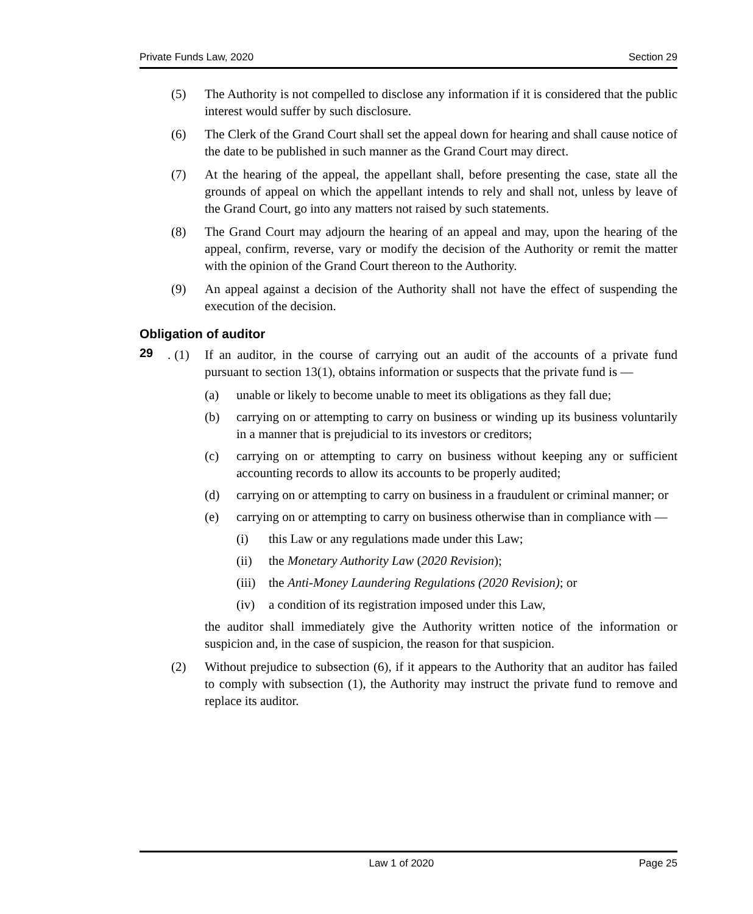Private Funds Law, 2020 Section 29
(5) The Authority is not compelled to disclose any information if it is considered that the public interest would suffer by such disclosure.
(6) The Clerk of the Grand Court shall set the appeal down for hearing and shall cause notice of the date to be published in such manner as the Grand Court may direct.
(7) At the hearing of the appeal, the appellant shall, before presenting the case, state all the grounds of appeal on which the appellant intends to rely and shall not, unless by leave of the Grand Court, go into any matters not raised by such statements.
(8) The Grand Court may adjourn the hearing of an appeal and may, upon the hearing of the appeal, confirm, reverse, vary or modify the decision of the Authority or remit the matter with the opinion of the Grand Court thereon to the Authority.
(9) An appeal against a decision of the Authority shall not have the effect of suspending the execution of the decision.
Obligation of auditor
29. (1) If an auditor, in the course of carrying out an audit of the accounts of a private fund pursuant to section 13(1), obtains information or suspects that the private fund is —
(a) unable or likely to become unable to meet its obligations as they fall due;
(b) carrying on or attempting to carry on business or winding up its business voluntarily in a manner that is prejudicial to its investors or creditors;
(c) carrying on or attempting to carry on business without keeping any or sufficient accounting records to allow its accounts to be properly audited;
(d) carrying on or attempting to carry on business in a fraudulent or criminal manner; or
(e) carrying on or attempting to carry on business otherwise than in compliance with —
(i) this Law or any regulations made under this Law;
(ii) the Monetary Authority Law (2020 Revision);
(iii)
the Anti-Money Laundering Regulations (2020 Revision); or
(iv) a condition of its registration imposed under this Law,
the auditor shall immediately give the Authority written notice of the information or suspicion and, in the case of suspicion, the reason for that suspicion.
(2) Without prejudice to subsection (6), if it appears to the Authority that an auditor has failed to comply with subsection (1), the Authority may instruct the private fund to remove and replace its auditor.
Law 1 of 2020 Page 25